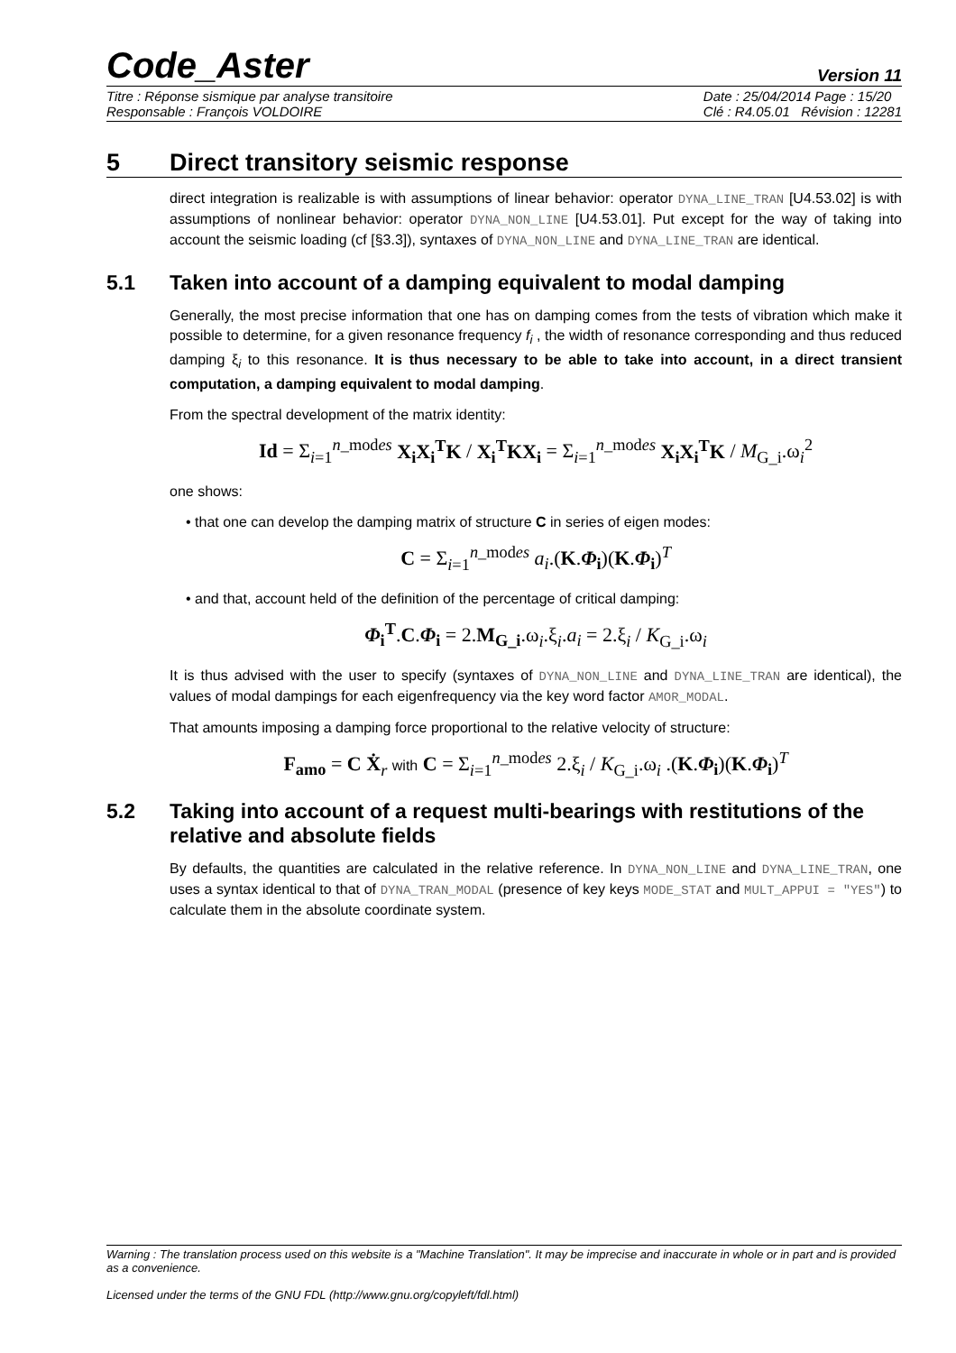Code_Aster Version 11
Titre : Réponse sismique par analyse transitoire
Responsable : François VOLDOIRE Date : 25/04/2014 Page : 15/20
Clé : R4.05.01 Révision : 12281
5 Direct transitory seismic response
direct integration is realizable is with assumptions of linear behavior: operator DYNA_LINE_TRAN [U4.53.02] is with assumptions of nonlinear behavior: operator DYNA_NON_LINE [U4.53.01]. Put except for the way of taking into account the seismic loading (cf [§3.3]), syntaxes of DYNA_NON_LINE and DYNA_LINE_TRAN are identical.
5.1 Taken into account of a damping equivalent to modal damping
Generally, the most precise information that one has on damping comes from the tests of vibration which make it possible to determine, for a given resonance frequency f<sub>i</sub> , the width of resonance corresponding and thus reduced damping ξ<sub>i</sub> to this resonance. It is thus necessary to be able to take into account, in a direct transient computation, a damping equivalent to modal damping.
From the spectral development of the matrix identity:
Id = Σ<sub>i=1</sub><sup>n_modes</sup> X<sub>i</sub>X<sub>i</sub><sup>T</sup>K / X<sub>i</sub><sup>T</sup>KX<sub>i</sub> = Σ<sub>i=1</sub><sup>n_modes</sup> X<sub>i</sub>X<sub>i</sub><sup>T</sup>K / M<sub>G_i</sub>.ω<sub>i</sub><sup>2</sup>
one shows:
• that one can develop the damping matrix of structure C in series of eigen modes:
C = Σ<sub>i=1</sub><sup>n_modes</sup> a<sub>i</sub>.(K.Φ<sub>i</sub>)(K.Φ<sub>i</sub>)<sup>T</sup>
• and that, account held of the definition of the percentage of critical damping:
Φ<sub>i</sub><sup>T</sup>.C.Φ<sub>i</sub> = 2.M<sub>G_i</sub>.ω<sub>i</sub>.ξ<sub>i</sub>.a<sub>i</sub> = 2.ξ<sub>i</sub> / K<sub>G_i</sub>.ω<sub>i</sub>
It is thus advised with the user to specify (syntaxes of DYNA_NON_LINE and DYNA_LINE_TRAN are identical), the values of modal dampings for each eigenfrequency via the key word factor AMOR_MODAL.
That amounts imposing a damping force proportional to the relative velocity of structure:
F<sub>amo</sub> = C Ẋ<sub>r</sub> with C = Σ<sub>i=1</sub><sup>n_modes</sup> 2.ξ<sub>i</sub> / K<sub>G_i</sub>.ω<sub>i</sub> .(K.Φ<sub>i</sub>)(K.Φ<sub>i</sub>)<sup>T</sup>
5.2 Taking into account of a request multi-bearings with restitutions of the relative and absolute fields
By defaults, the quantities are calculated in the relative reference. In DYNA_NON_LINE and DYNA_LINE_TRAN, one uses a syntax identical to that of DYNA_TRAN_MODAL (presence of key keys MODE_STAT and MULT_APPUI = "YES") to calculate them in the absolute coordinate system.
Warning : The translation process used on this website is a "Machine Translation". It may be imprecise and inaccurate in whole or in part and is provided as a convenience.
Licensed under the terms of the GNU FDL (http://www.gnu.org/copyleft/fdl.html)